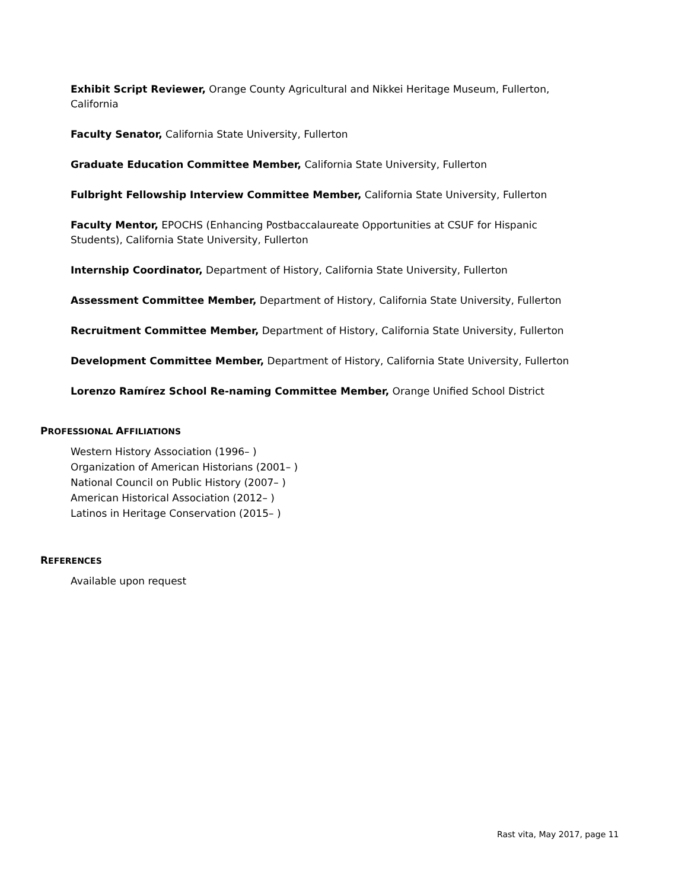Exhibit Script Reviewer, Orange County Agricultural and Nikkei Heritage Museum, Fullerton, California
Faculty Senator, California State University, Fullerton
Graduate Education Committee Member, California State University, Fullerton
Fulbright Fellowship Interview Committee Member, California State University, Fullerton
Faculty Mentor, EPOCHS (Enhancing Postbaccalaureate Opportunities at CSUF for Hispanic Students), California State University, Fullerton
Internship Coordinator, Department of History, California State University, Fullerton
Assessment Committee Member, Department of History, California State University, Fullerton
Recruitment Committee Member, Department of History, California State University, Fullerton
Development Committee Member, Department of History, California State University, Fullerton
Lorenzo Ramírez School Re-naming Committee Member, Orange Unified School District
PROFESSIONAL AFFILIATIONS
Western History Association (1996– )
Organization of American Historians (2001– )
National Council on Public History (2007– )
American Historical Association (2012– )
Latinos in Heritage Conservation (2015– )
REFERENCES
Available upon request
Rast vita, May 2017, page 11